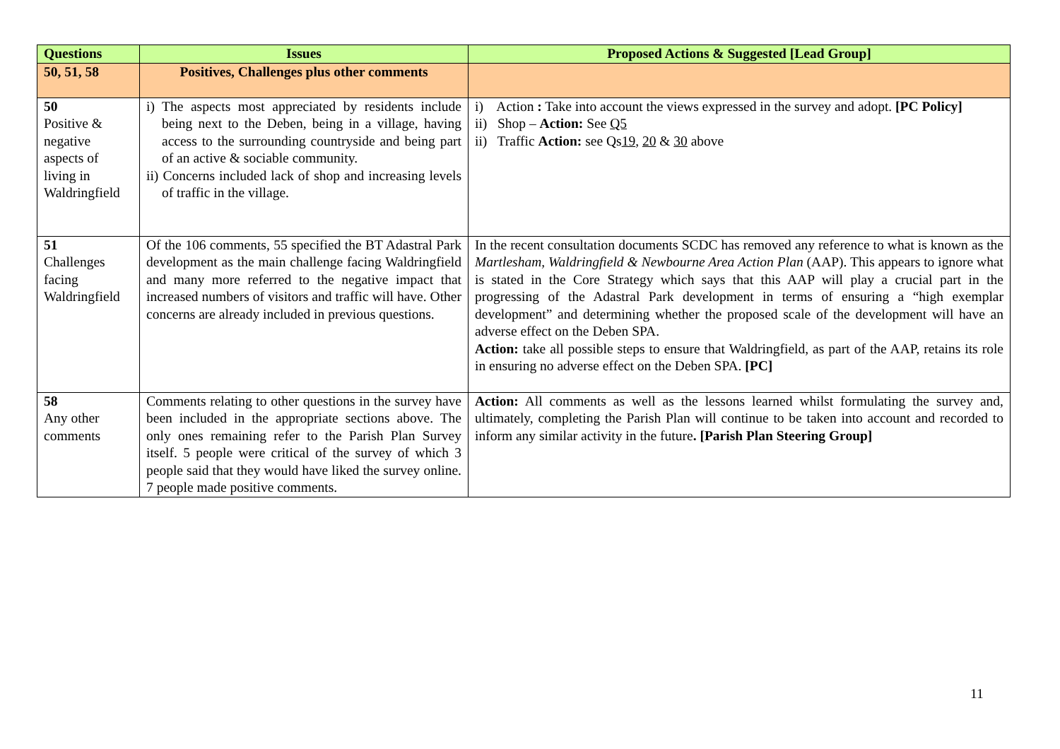| Questions | Issues | Proposed Actions & Suggested [Lead Group] |
| --- | --- | --- |
| 50, 51, 58 | Positives, Challenges plus other comments | |
| 50 Positive & negative aspects of living in Waldringfield | i) The aspects most appreciated by residents include being next to the Deben, being in a village, having access to the surrounding countryside and being part of an active & sociable community. ii) Concerns included lack of shop and increasing levels of traffic in the village. | i) Action : Take into account the views expressed in the survey and adopt. [PC Policy] ii) Shop – Action: See Q5 ii) Traffic Action: see Qs 19 , 20 & 30 above |
| 51 Challenges facing Waldringfield | Of the 106 comments, 55 specified the BT Adastral Park development as the main challenge facing Waldringfield and many more referred to the negative impact that increased numbers of visitors and traffic will have. Other concerns are already included in previous questions. | In the recent consultation documents SCDC has removed any reference to what is known as the Martlesham, Waldringfield & Newbourne Area Action Plan (AAP). This appears to ignore what is stated in the Core Strategy which says that this AAP will play a crucial part in the progressing of the Adastral Park development in terms of ensuring a “high exemplar development” and determining whether the proposed scale of the development will have an adverse effect on the Deben SPA. Action: take all possible steps to ensure that Waldringfield, as part of the AAP, retains its role in ensuring no adverse effect on the Deben SPA. [PC] |
| 58 Any other comments | Comments relating to other questions in the survey have been included in the appropriate sections above. The only ones remaining refer to the Parish Plan Survey itself. 5 people were critical of the survey of which 3 people said that they would have liked the survey online. 7 people made positive comments. | Action: All comments as well as the lessons learned whilst formulating the survey and, ultimately, completing the Parish Plan will continue to be taken into account and recorded to inform any similar activity in the future . [Parish Plan Steering Group] |
11